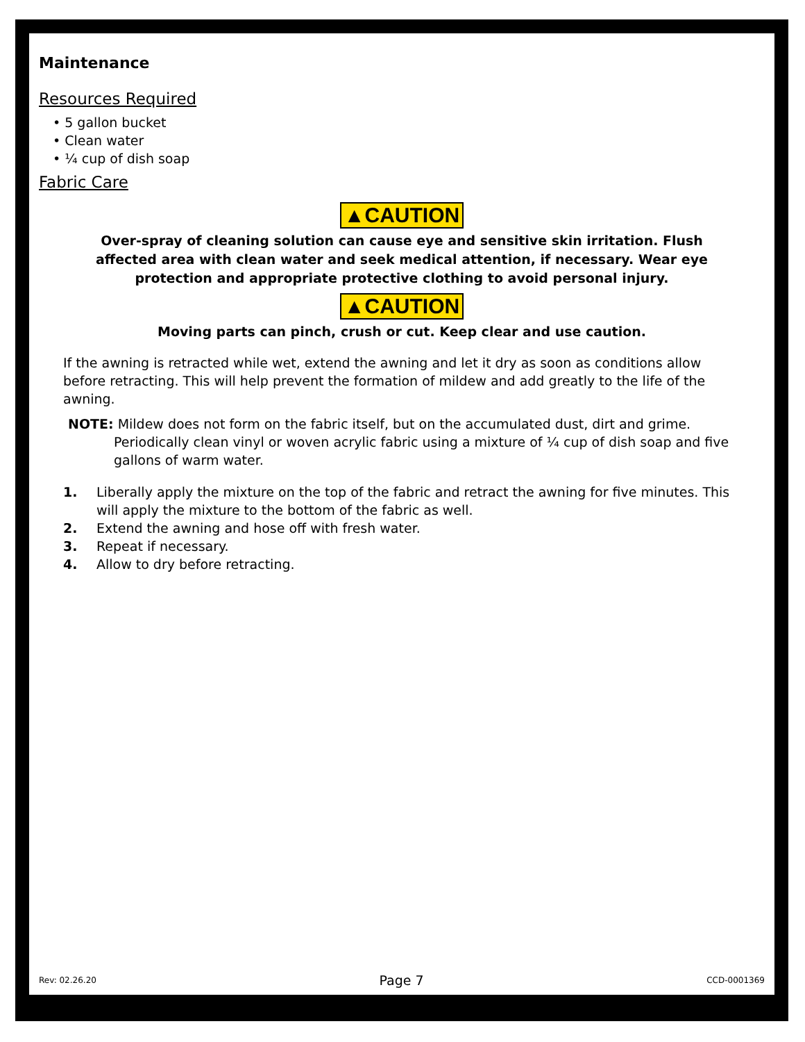Maintenance
Resources Required
• 5 gallon bucket
• Clean water
• ¼ cup of dish soap
Fabric Care
▲CAUTION
Over-spray of cleaning solution can cause eye and sensitive skin irritation. Flush affected area with clean water and seek medical attention, if necessary. Wear eye protection and appropriate protective clothing to avoid personal injury.
▲CAUTION
Moving parts can pinch, crush or cut. Keep clear and use caution.
If the awning is retracted while wet, extend the awning and let it dry as soon as conditions allow before retracting. This will help prevent the formation of mildew and add greatly to the life of the awning.
NOTE: Mildew does not form on the fabric itself, but on the accumulated dust, dirt and grime. Periodically clean vinyl or woven acrylic fabric using a mixture of ¼ cup of dish soap and five gallons of warm water.
1. Liberally apply the mixture on the top of the fabric and retract the awning for five minutes. This will apply the mixture to the bottom of the fabric as well.
2. Extend the awning and hose off with fresh water.
3. Repeat if necessary.
4. Allow to dry before retracting.
Rev: 02.26.20 Page 7 CCD-0001369